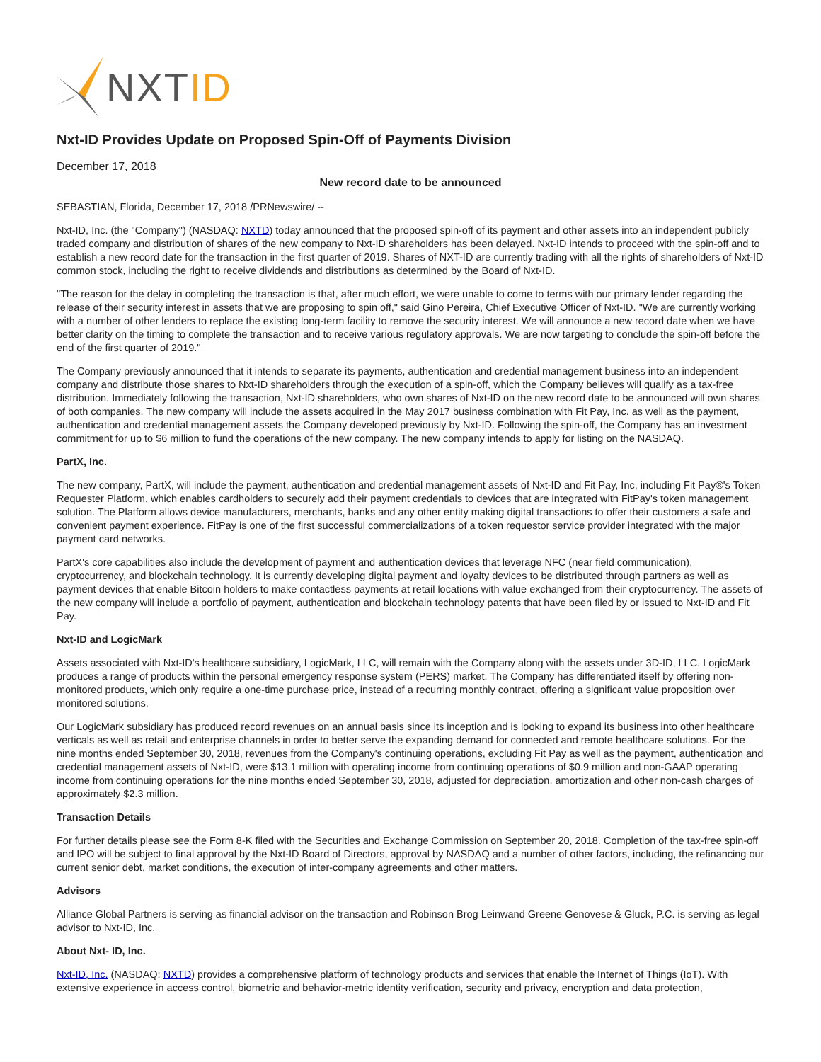NXTID
Nxt-ID Provides Update on Proposed Spin-Off of Payments Division
December 17, 2018
New record date to be announced
SEBASTIAN, Florida, December 17, 2018 /PRNewswire/ --
Nxt-ID, Inc. (the "Company") (NASDAQ: NXTD) today announced that the proposed spin-off of its payment and other assets into an independent publicly traded company and distribution of shares of the new company to Nxt-ID shareholders has been delayed. Nxt-ID intends to proceed with the spin-off and to establish a new record date for the transaction in the first quarter of 2019. Shares of NXT-ID are currently trading with all the rights of shareholders of Nxt-ID common stock, including the right to receive dividends and distributions as determined by the Board of Nxt-ID.
"The reason for the delay in completing the transaction is that, after much effort, we were unable to come to terms with our primary lender regarding the release of their security interest in assets that we are proposing to spin off," said Gino Pereira, Chief Executive Officer of Nxt-ID. "We are currently working with a number of other lenders to replace the existing long-term facility to remove the security interest. We will announce a new record date when we have better clarity on the timing to complete the transaction and to receive various regulatory approvals. We are now targeting to conclude the spin-off before the end of the first quarter of 2019."
The Company previously announced that it intends to separate its payments, authentication and credential management business into an independent company and distribute those shares to Nxt-ID shareholders through the execution of a spin-off, which the Company believes will qualify as a tax-free distribution. Immediately following the transaction, Nxt-ID shareholders, who own shares of Nxt-ID on the new record date to be announced will own shares of both companies. The new company will include the assets acquired in the May 2017 business combination with Fit Pay, Inc. as well as the payment, authentication and credential management assets the Company developed previously by Nxt-ID. Following the spin-off, the Company has an investment commitment for up to $6 million to fund the operations of the new company. The new company intends to apply for listing on the NASDAQ.
PartX, Inc.
The new company, PartX, will include the payment, authentication and credential management assets of Nxt-ID and Fit Pay, Inc, including Fit Pay®'s Token Requester Platform, which enables cardholders to securely add their payment credentials to devices that are integrated with FitPay's token management solution. The Platform allows device manufacturers, merchants, banks and any other entity making digital transactions to offer their customers a safe and convenient payment experience. FitPay is one of the first successful commercializations of a token requestor service provider integrated with the major payment card networks.
PartX's core capabilities also include the development of payment and authentication devices that leverage NFC (near field communication), cryptocurrency, and blockchain technology. It is currently developing digital payment and loyalty devices to be distributed through partners as well as payment devices that enable Bitcoin holders to make contactless payments at retail locations with value exchanged from their cryptocurrency. The assets of the new company will include a portfolio of payment, authentication and blockchain technology patents that have been filed by or issued to Nxt-ID and Fit Pay.
Nxt-ID and LogicMark
Assets associated with Nxt-ID's healthcare subsidiary, LogicMark, LLC, will remain with the Company along with the assets under 3D-ID, LLC. LogicMark produces a range of products within the personal emergency response system (PERS) market. The Company has differentiated itself by offering non-monitored products, which only require a one-time purchase price, instead of a recurring monthly contract, offering a significant value proposition over monitored solutions.
Our LogicMark subsidiary has produced record revenues on an annual basis since its inception and is looking to expand its business into other healthcare verticals as well as retail and enterprise channels in order to better serve the expanding demand for connected and remote healthcare solutions. For the nine months ended September 30, 2018, revenues from the Company's continuing operations, excluding Fit Pay as well as the payment, authentication and credential management assets of Nxt-ID, were $13.1 million with operating income from continuing operations of $0.9 million and non-GAAP operating income from continuing operations for the nine months ended September 30, 2018, adjusted for depreciation, amortization and other non-cash charges of approximately $2.3 million.
Transaction Details
For further details please see the Form 8-K filed with the Securities and Exchange Commission on September 20, 2018. Completion of the tax-free spin-off and IPO will be subject to final approval by the Nxt-ID Board of Directors, approval by NASDAQ and a number of other factors, including, the refinancing our current senior debt, market conditions, the execution of inter-company agreements and other matters.
Advisors
Alliance Global Partners is serving as financial advisor on the transaction and Robinson Brog Leinwand Greene Genovese & Gluck, P.C. is serving as legal advisor to Nxt-ID, Inc.
About Nxt- ID, Inc.
Nxt-ID, Inc. (NASDAQ: NXTD) provides a comprehensive platform of technology products and services that enable the Internet of Things (IoT). With extensive experience in access control, biometric and behavior-metric identity verification, security and privacy, encryption and data protection,